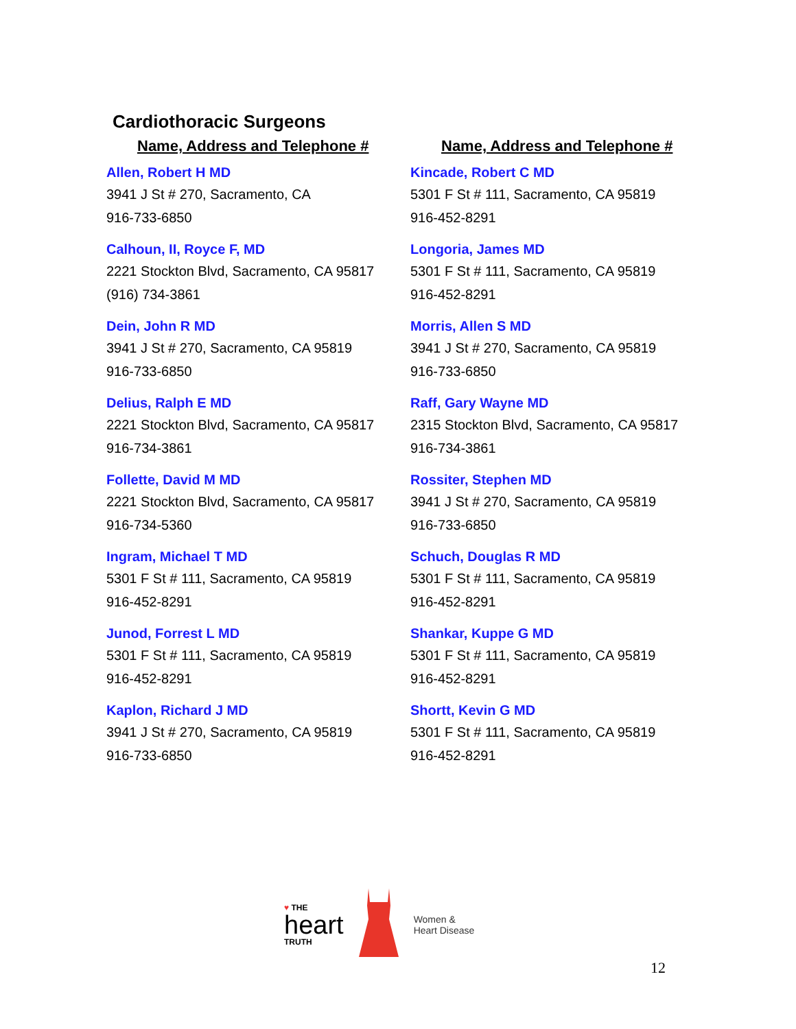Cardiothoracic Surgeons
Name, Address and Telephone #
Allen, Robert H MD
3941 J St # 270, Sacramento, CA
916-733-6850
Calhoun, II, Royce F, MD
2221 Stockton Blvd, Sacramento, CA 95817
(916) 734-3861
Dein, John R MD
3941 J St # 270, Sacramento, CA 95819
916-733-6850
Delius, Ralph E MD
2221 Stockton Blvd, Sacramento, CA 95817
916-734-3861
Follette, David M MD
2221 Stockton Blvd, Sacramento, CA 95817
916-734-5360
Ingram, Michael T MD
5301 F St # 111, Sacramento, CA 95819
916-452-8291
Junod, Forrest L MD
5301 F St # 111, Sacramento, CA 95819
916-452-8291
Kaplon, Richard J MD
3941 J St # 270, Sacramento, CA 95819
916-733-6850
Name, Address and Telephone #
Kincade, Robert C MD
5301 F St # 111, Sacramento, CA 95819
916-452-8291
Longoria, James MD
5301 F St # 111, Sacramento, CA 95819
916-452-8291
Morris, Allen S MD
3941 J St # 270, Sacramento, CA 95819
916-733-6850
Raff, Gary Wayne MD
2315 Stockton Blvd, Sacramento, CA 95817
916-734-3861
Rossiter, Stephen MD
3941 J St # 270, Sacramento, CA 95819
916-733-6850
Schuch, Douglas R MD
5301 F St # 111, Sacramento, CA 95819
916-452-8291
Shankar, Kuppe G MD
5301 F St # 111, Sacramento, CA 95819
916-452-8291
Shortt, Kevin G MD
5301 F St # 111, Sacramento, CA 95819
916-452-8291
♥ THE
heart
TRUTH
Women &
Heart Disease
12